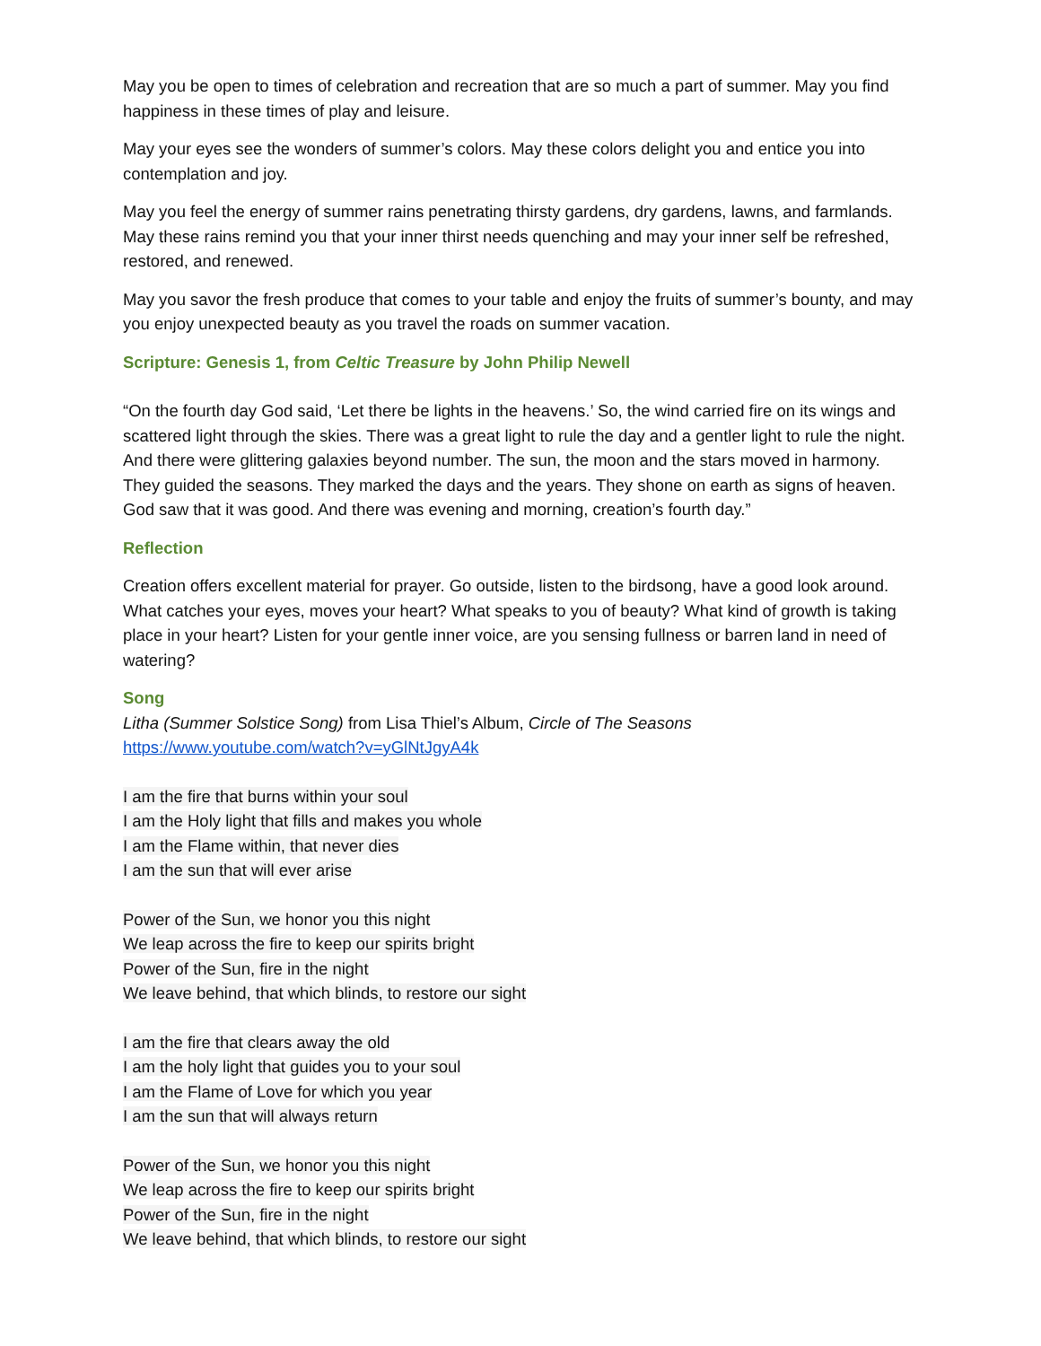May you be open to times of celebration and recreation that are so much a part of summer. May you find happiness in these times of play and leisure.
May your eyes see the wonders of summer’s colors. May these colors delight you and entice you into contemplation and joy.
May you feel the energy of summer rains penetrating thirsty gardens, dry gardens, lawns, and farmlands. May these rains remind you that your inner thirst needs quenching and may your inner self be refreshed, restored, and renewed.
May you savor the fresh produce that comes to your table and enjoy the fruits of summer’s bounty, and may you enjoy unexpected beauty as you travel the roads on summer vacation.
Scripture: Genesis 1, from Celtic Treasure by John Philip Newell
“On the fourth day God said, ‘Let there be lights in the heavens.’ So, the wind carried fire on its wings and scattered light through the skies. There was a great light to rule the day and a gentler light to rule the night. And there were glittering galaxies beyond number. The sun, the moon and the stars moved in harmony. They guided the seasons. They marked the days and the years. They shone on earth as signs of heaven. God saw that it was good. And there was evening and morning, creation’s fourth day.”
Reflection
Creation offers excellent material for prayer. Go outside, listen to the birdsong, have a good look around. What catches your eyes, moves your heart? What speaks to you of beauty? What kind of growth is taking place in your heart? Listen for your gentle inner voice, are you sensing fullness or barren land in need of watering?
Song
Litha (Summer Solstice Song) from Lisa Thiel’s Album, Circle of The Seasons
https://www.youtube.com/watch?v=yGlNtJgyA4k
I am the fire that burns within your soul
I am the Holy light that fills and makes you whole
I am the Flame within, that never dies
I am the sun that will ever arise
Power of the Sun, we honor you this night
We leap across the fire to keep our spirits bright
Power of the Sun, fire in the night
We leave behind, that which blinds, to restore our sight
I am the fire that clears away the old
I am the holy light that guides you to your soul
I am the Flame of Love for which you year
I am the sun that will always return
Power of the Sun, we honor you this night
We leap across the fire to keep our spirits bright
Power of the Sun, fire in the night
We leave behind, that which blinds, to restore our sight